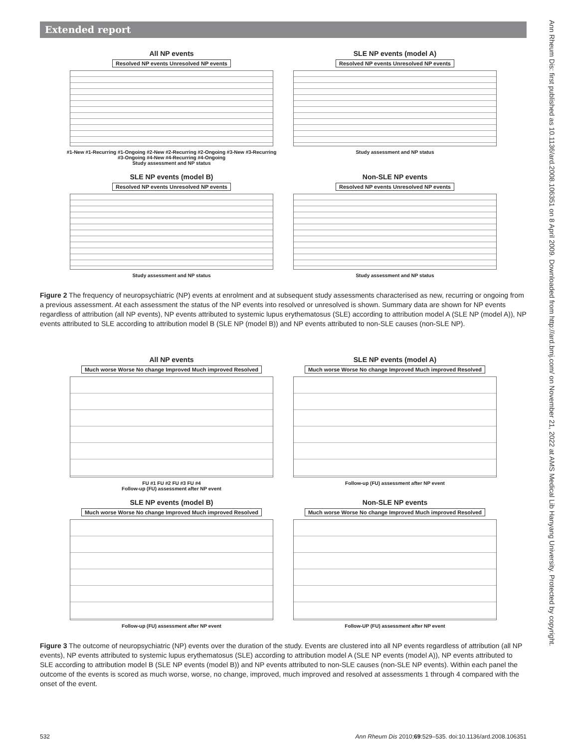Extended report
All NP events
Resolved NP events Unresolved NP events
#1-New #1-Recurring #1-Ongoing #2-New #2-Recurring #2-Ongoing #3-New #3-Recurring #3-Ongoing #4-New #4-Recurring #4-Ongoing
Study assessment and NP status
SLE NP events (model A)
Resolved NP events Unresolved NP events
Study assessment and NP status
SLE NP events (model B)
Resolved NP events Unresolved NP events
Study assessment and NP status
Non-SLE NP events
Resolved NP events Unresolved NP events
Study assessment and NP status
Figure 2 The frequency of neuropsychiatric (NP) events at enrolment and at subsequent study assessments characterised as new, recurring or ongoing from a previous assessment. At each assessment the status of the NP events into resolved or unresolved is shown. Summary data are shown for NP events regardless of attribution (all NP events), NP events attributed to systemic lupus erythematosus (SLE) according to attribution model A (SLE NP (model A)), NP events attributed to SLE according to attribution model B (SLE NP (model B)) and NP events attributed to non-SLE causes (non-SLE NP).
All NP events
Much worse Worse No change Improved Much improved Resolved
FU #1 FU #2 FU #3 FU #4
Follow-up (FU) assessment after NP event
SLE NP events (model A)
Much worse Worse No change Improved Much improved Resolved
Follow-up (FU) assessment after NP event
SLE NP events (model B)
Much worse Worse No change Improved Much improved Resolved
Follow-up (FU) assessment after NP event
Non-SLE NP events
Much worse Worse No change Improved Much improved Resolved
Follow-UP (FU) assessment after NP event
Figure 3 The outcome of neuropsychiatric (NP) events over the duration of the study. Events are clustered into all NP events regardless of attribution (all NP events), NP events attributed to systemic lupus erythematosus (SLE) according to attribution model A (SLE NP events (model A)), NP events attributed to SLE according to attribution model B (SLE NP events (model B)) and NP events attributed to non-SLE causes (non-SLE NP events). Within each panel the outcome of the events is scored as much worse, worse, no change, improved, much improved and resolved at assessments 1 through 4 compared with the onset of the event.
Ann Rheum Dis: first published as 10.1136/ard.2008.106351 on 8 April 2009. Downloaded from http://ard.bmj.com/ on November 21, 2022 at AMS Medical Lib Hanyang University. Protected by copyright.
532 Ann Rheum Dis 2010;69:529–535. doi:10.1136/ard.2008.106351